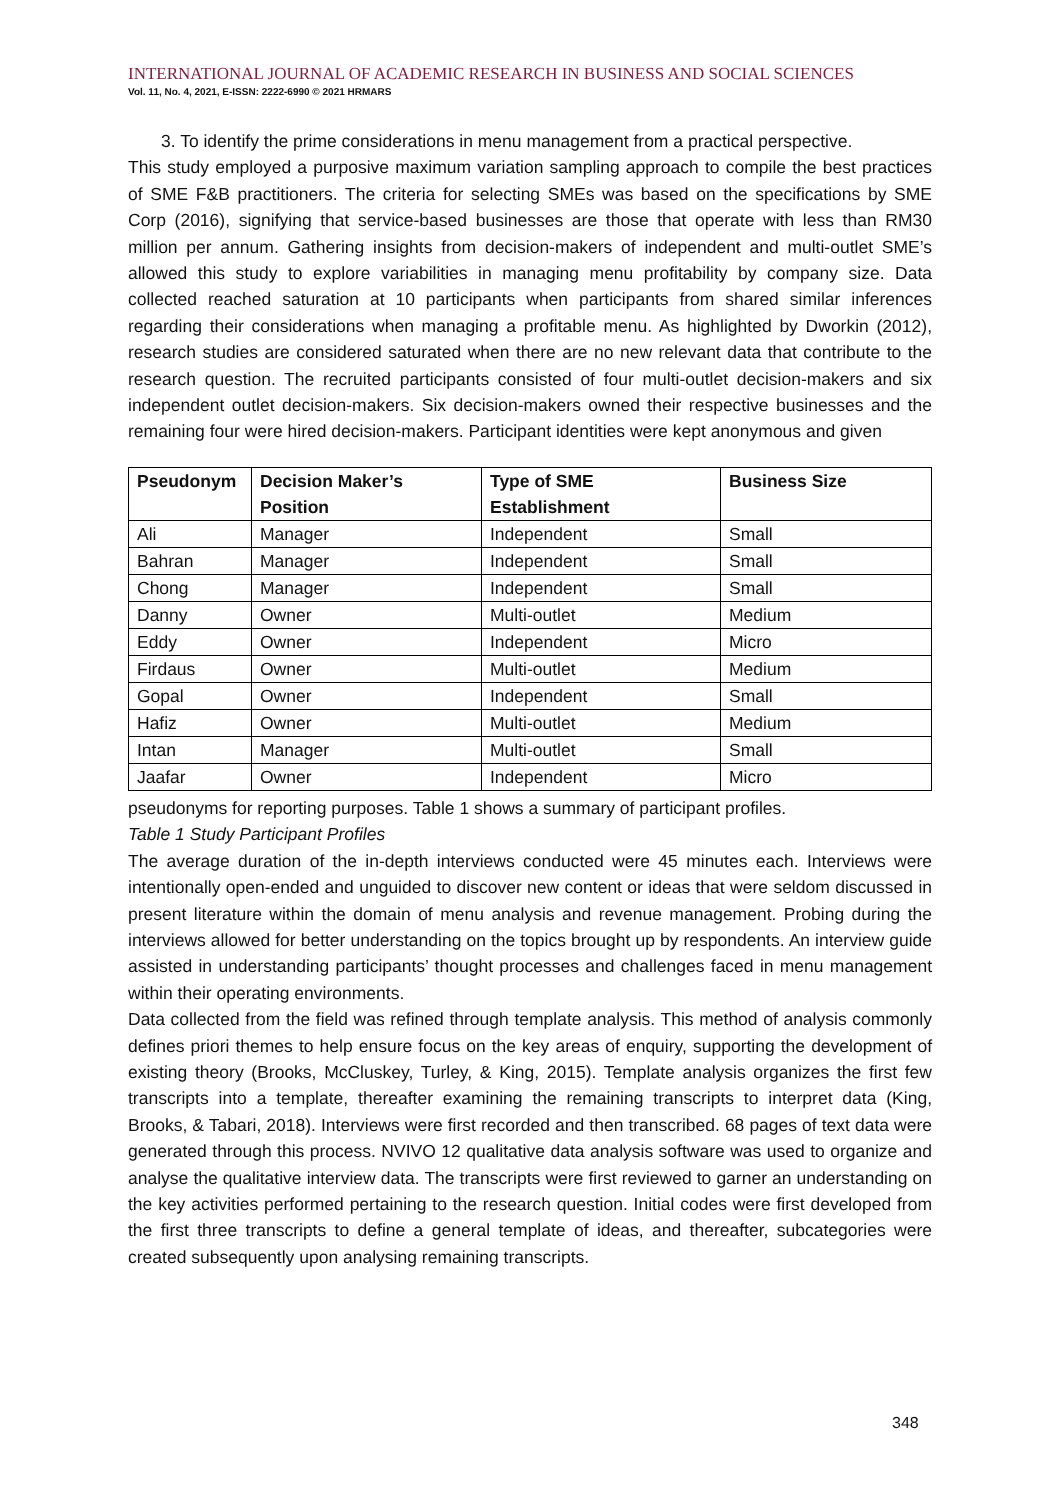INTERNATIONAL JOURNAL OF ACADEMIC RESEARCH IN BUSINESS AND SOCIAL SCIENCES
Vol. 11, No. 4, 2021, E-ISSN: 2222-6990 © 2021 HRMARS
3. To identify the prime considerations in menu management from a practical perspective.
This study employed a purposive maximum variation sampling approach to compile the best practices of SME F&B practitioners. The criteria for selecting SMEs was based on the specifications by SME Corp (2016), signifying that service-based businesses are those that operate with less than RM30 million per annum. Gathering insights from decision-makers of independent and multi-outlet SME’s allowed this study to explore variabilities in managing menu profitability by company size. Data collected reached saturation at 10 participants when participants from shared similar inferences regarding their considerations when managing a profitable menu. As highlighted by Dworkin (2012), research studies are considered saturated when there are no new relevant data that contribute to the research question. The recruited participants consisted of four multi-outlet decision-makers and six independent outlet decision-makers. Six decision-makers owned their respective businesses and the remaining four were hired decision-makers. Participant identities were kept anonymous and given
| Pseudonym | Decision Maker’s Position | Type of SME Establishment | Business Size |
| --- | --- | --- | --- |
| Ali | Manager | Independent | Small |
| Bahran | Manager | Independent | Small |
| Chong | Manager | Independent | Small |
| Danny | Owner | Multi-outlet | Medium |
| Eddy | Owner | Independent | Micro |
| Firdaus | Owner | Multi-outlet | Medium |
| Gopal | Owner | Independent | Small |
| Hafiz | Owner | Multi-outlet | Medium |
| Intan | Manager | Multi-outlet | Small |
| Jaafar | Owner | Independent | Micro |
pseudonyms for reporting purposes. Table 1 shows a summary of participant profiles.
Table 1 Study Participant Profiles
The average duration of the in-depth interviews conducted were 45 minutes each. Interviews were intentionally open-ended and unguided to discover new content or ideas that were seldom discussed in present literature within the domain of menu analysis and revenue management. Probing during the interviews allowed for better understanding on the topics brought up by respondents. An interview guide assisted in understanding participants’ thought processes and challenges faced in menu management within their operating environments.
Data collected from the field was refined through template analysis. This method of analysis commonly defines priori themes to help ensure focus on the key areas of enquiry, supporting the development of existing theory (Brooks, McCluskey, Turley, & King, 2015). Template analysis organizes the first few transcripts into a template, thereafter examining the remaining transcripts to interpret data (King, Brooks, & Tabari, 2018). Interviews were first recorded and then transcribed. 68 pages of text data were generated through this process. NVIVO 12 qualitative data analysis software was used to organize and analyse the qualitative interview data. The transcripts were first reviewed to garner an understanding on the key activities performed pertaining to the research question. Initial codes were first developed from the first three transcripts to define a general template of ideas, and thereafter, subcategories were created subsequently upon analysing remaining transcripts.
348